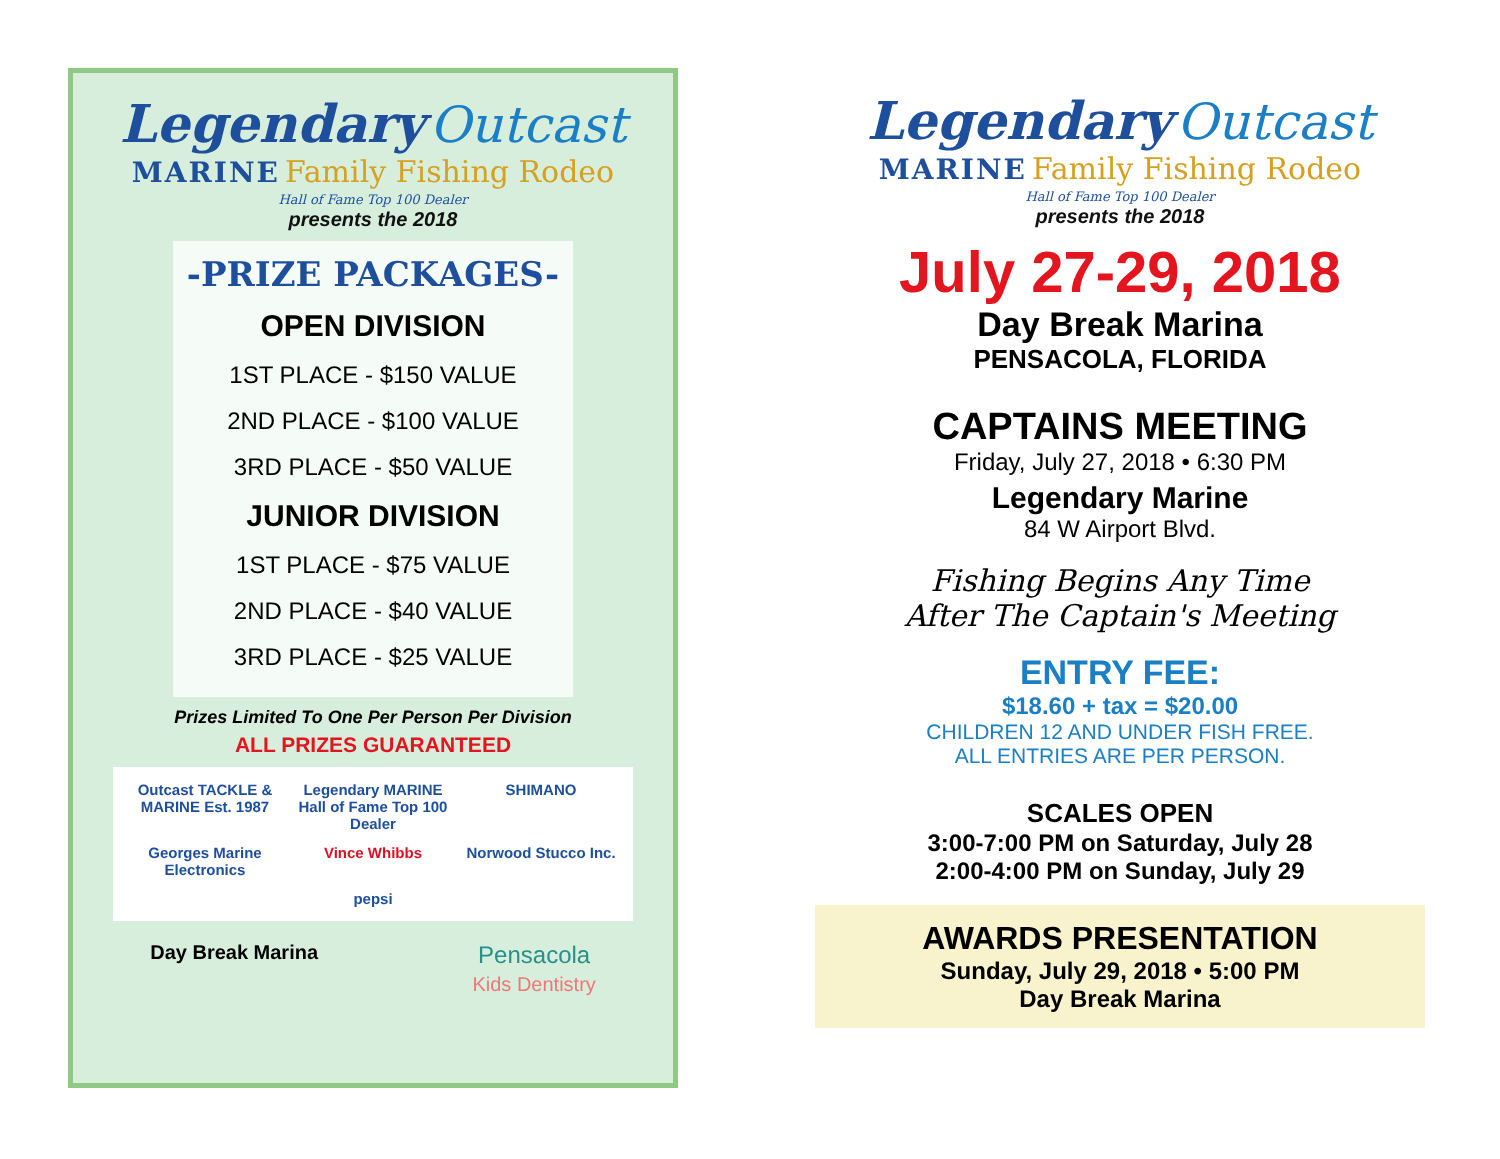Legendary Outcast
MARINE Family Fishing Rodeo
Hall of Fame Top 100 Dealer
presents the 2018
-PRIZE PACKAGES-
OPEN DIVISION
1ST PLACE - $150 VALUE
2ND PLACE - $100 VALUE
3RD PLACE - $50 VALUE
JUNIOR DIVISION
1ST PLACE - $75 VALUE
2ND PLACE - $40 VALUE
3RD PLACE - $25 VALUE
Prizes Limited To One Per Person Per Division
ALL PRIZES GUARANTEED
Outcast TACKLE & MARINE Est. 1987 Legendary MARINE Hall of Fame Top 100 Dealer SHIMANO Georges Marine Electronics Vince Whibbs Norwood Stucco Inc. pepsi
Day Break Marina Pensacola
Kids Dentistry
Legendary Outcast
MARINE Family Fishing Rodeo
Hall of Fame Top 100 Dealer
presents the 2018
July 27-29, 2018
Day Break Marina
PENSACOLA, FLORIDA
CAPTAINS MEETING
Friday, July 27, 2018 • 6:30 PM
Legendary Marine
84 W Airport Blvd.
Fishing Begins Any Time
After The Captain's Meeting
ENTRY FEE:
$18.60 + tax = $20.00
CHILDREN 12 AND UNDER FISH FREE.
ALL ENTRIES ARE PER PERSON.
SCALES OPEN
3:00-7:00 PM on Saturday, July 28
2:00-4:00 PM on Sunday, July 29
AWARDS PRESENTATION
Sunday, July 29, 2018 • 5:00 PM
Day Break Marina